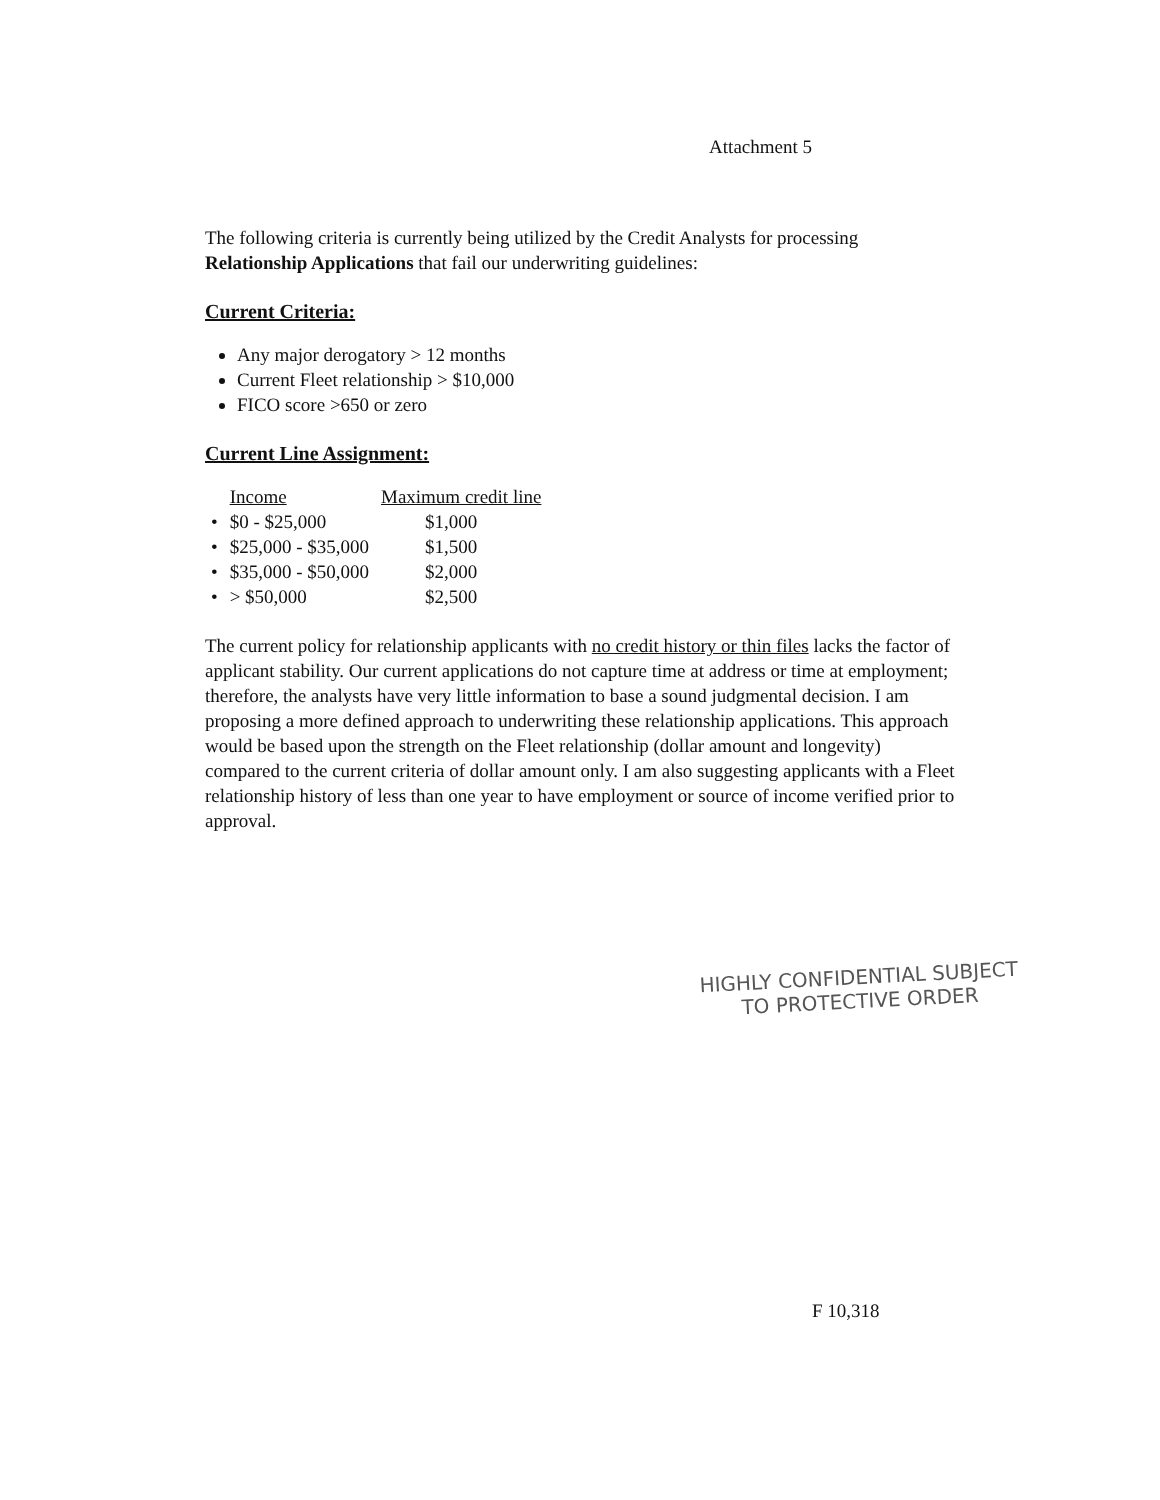Attachment 5
The following criteria is currently being utilized by the Credit Analysts for processing Relationship Applications that fail our underwriting guidelines:
Current Criteria:
Any major derogatory > 12 months
Current Fleet relationship > $10,000
FICO score >650 or zero
Current Line Assignment:
| | Income | Maximum credit line |
| --- | --- | --- |
| • | $0 - $25,000 | $1,000 |
| • | $25,000 - $35,000 | $1,500 |
| • | $35,000 - $50,000 | $2,000 |
| • | > $50,000 | $2,500 |
The current policy for relationship applicants with no credit history or thin files lacks the factor of applicant stability. Our current applications do not capture time at address or time at employment; therefore, the analysts have very little information to base a sound judgmental decision. I am proposing a more defined approach to underwriting these relationship applications. This approach would be based upon the strength on the Fleet relationship (dollar amount and longevity) compared to the current criteria of dollar amount only. I am also suggesting applicants with a Fleet relationship history of less than one year to have employment or source of income verified prior to approval.
HIGHLY CONFIDENTIAL SUBJECT
TO PROTECTIVE ORDER
F 10,318